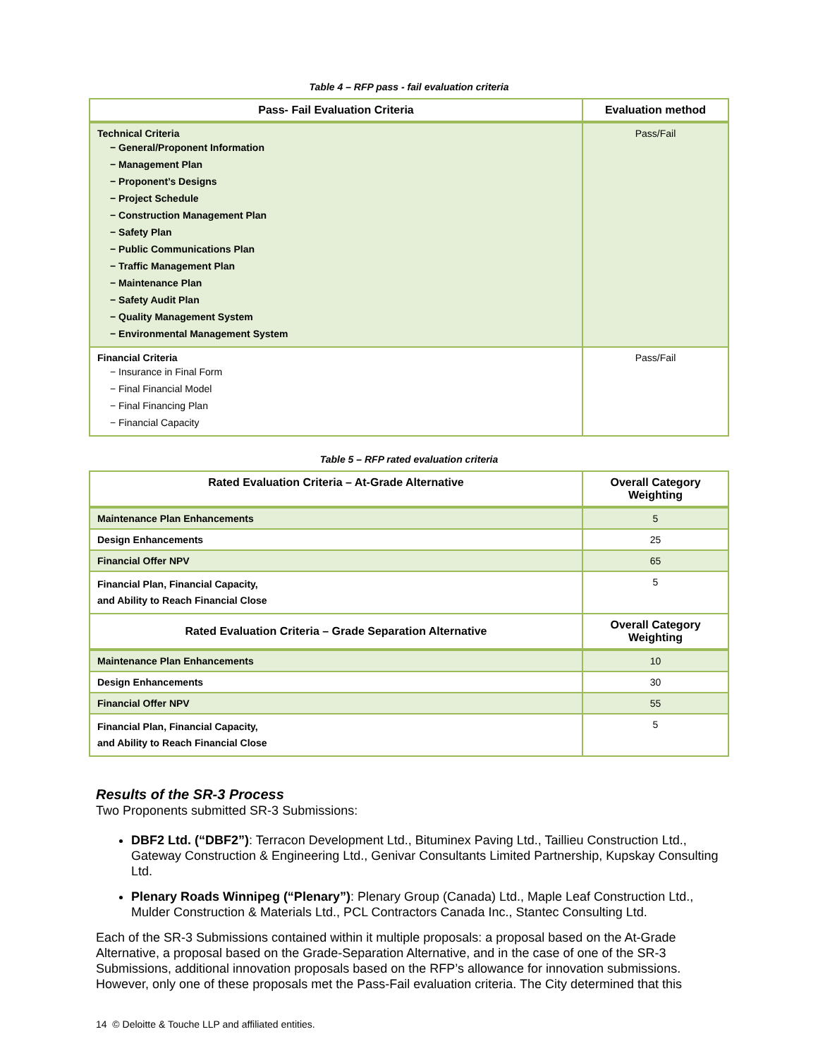Table 4 – RFP pass - fail evaluation criteria
| Pass- Fail Evaluation Criteria | Evaluation method |
| --- | --- |
| Technical Criteria − General/Proponent Information − Management Plan − Proponent’s Designs − Project Schedule − Construction Management Plan − Safety Plan − Public Communications Plan − Traffic Management Plan − Maintenance Plan − Safety Audit Plan − Quality Management System − Environmental Management System | Pass/Fail |
| Financial Criteria − Insurance in Final Form − Final Financial Model − Final Financing Plan − Financial Capacity | Pass/Fail |
Table 5 – RFP rated evaluation criteria
| Rated Evaluation Criteria – At-Grade Alternative | Overall Category Weighting |
| --- | --- |
| Maintenance Plan Enhancements | 5 |
| Design Enhancements | 25 |
| Financial Offer NPV | 65 |
| Financial Plan, Financial Capacity, and Ability to Reach Financial Close | 5 |
| Rated Evaluation Criteria – Grade Separation Alternative | Overall Category Weighting |
| Maintenance Plan Enhancements | 10 |
| Design Enhancements | 30 |
| Financial Offer NPV | 55 |
| Financial Plan, Financial Capacity, and Ability to Reach Financial Close | 5 |
Results of the SR-3 Process
Two Proponents submitted SR-3 Submissions:
DBF2 Ltd. (“DBF2”): Terracon Development Ltd., Bituminex Paving Ltd., Taillieu Construction Ltd., Gateway Construction & Engineering Ltd., Genivar Consultants Limited Partnership, Kupskay Consulting Ltd.
Plenary Roads Winnipeg (“Plenary”): Plenary Group (Canada) Ltd., Maple Leaf Construction Ltd., Mulder Construction & Materials Ltd., PCL Contractors Canada Inc., Stantec Consulting Ltd.
Each of the SR-3 Submissions contained within it multiple proposals: a proposal based on the At-Grade Alternative, a proposal based on the Grade-Separation Alternative, and in the case of one of the SR-3 Submissions, additional innovation proposals based on the RFP’s allowance for innovation submissions. However, only one of these proposals met the Pass-Fail evaluation criteria. The City determined that this
14 © Deloitte & Touche LLP and affiliated entities.